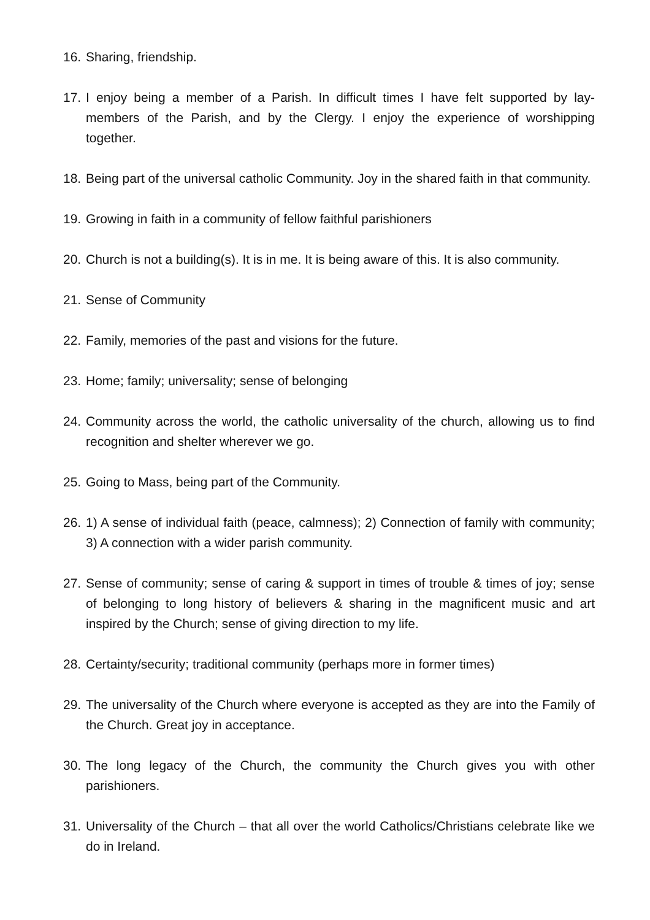16. Sharing, friendship.
17. I enjoy being a member of a Parish. In difficult times I have felt supported by lay-members of the Parish, and by the Clergy. I enjoy the experience of worshipping together.
18. Being part of the universal catholic Community. Joy in the shared faith in that community.
19. Growing in faith in a community of fellow faithful parishioners
20. Church is not a building(s). It is in me. It is being aware of this. It is also community.
21. Sense of Community
22. Family, memories of the past and visions for the future.
23. Home; family; universality; sense of belonging
24. Community across the world, the catholic universality of the church, allowing us to find recognition and shelter wherever we go.
25. Going to Mass, being part of the Community.
26. 1) A sense of individual faith (peace, calmness); 2) Connection of family with community; 3) A connection with a wider parish community.
27. Sense of community; sense of caring & support in times of trouble & times of joy; sense of belonging to long history of believers & sharing in the magnificent music and art inspired by the Church; sense of giving direction to my life.
28. Certainty/security; traditional community (perhaps more in former times)
29. The universality of the Church where everyone is accepted as they are into the Family of the Church. Great joy in acceptance.
30. The long legacy of the Church, the community the Church gives you with other parishioners.
31. Universality of the Church – that all over the world Catholics/Christians celebrate like we do in Ireland.